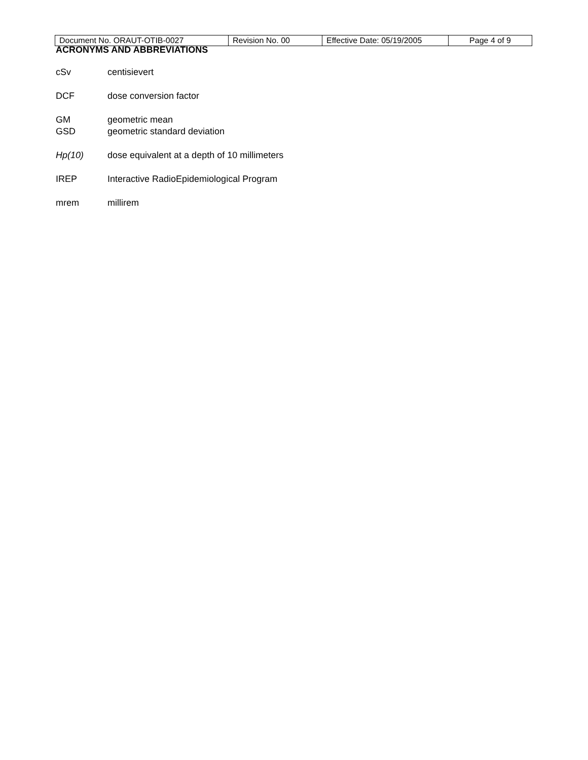| Document No. ORAUT-OTIB-0027 | Revision No. 00 | Effective Date: 05/19/2005 | Page 4 of 9 |
ACRONYMS AND ABBREVIATIONS
cSv centisievert
DCF dose conversion factor
GM geometric mean
GSD geometric standard deviation
Hp(10) dose equivalent at a depth of 10 millimeters
IREP Interactive RadioEpidemiological Program
mrem millirem